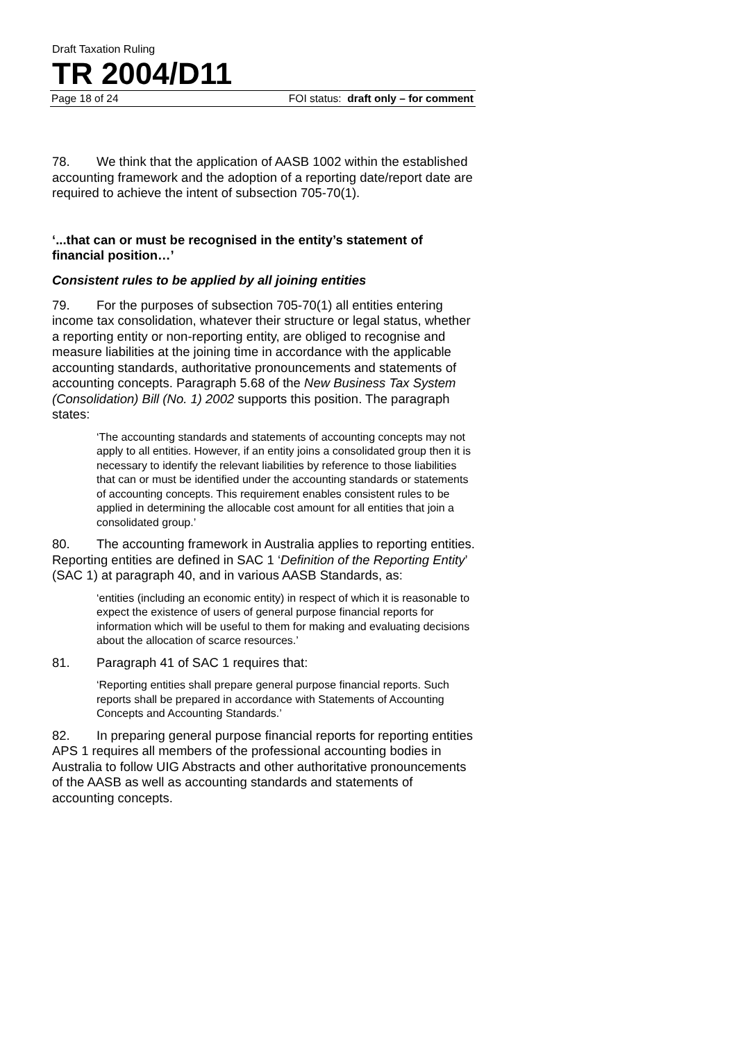Draft Taxation Ruling
TR 2004/D11
Page 18 of 24 FOI status: draft only – for comment
78. We think that the application of AASB 1002 within the established accounting framework and the adoption of a reporting date/report date are required to achieve the intent of subsection 705-70(1).
‘...that can or must be recognised in the entity’s statement of financial position…’
Consistent rules to be applied by all joining entities
79. For the purposes of subsection 705-70(1) all entities entering income tax consolidation, whatever their structure or legal status, whether a reporting entity or non-reporting entity, are obliged to recognise and measure liabilities at the joining time in accordance with the applicable accounting standards, authoritative pronouncements and statements of accounting concepts. Paragraph 5.68 of the New Business Tax System (Consolidation) Bill (No. 1) 2002 supports this position. The paragraph states:
‘The accounting standards and statements of accounting concepts may not apply to all entities. However, if an entity joins a consolidated group then it is necessary to identify the relevant liabilities by reference to those liabilities that can or must be identified under the accounting standards or statements of accounting concepts. This requirement enables consistent rules to be applied in determining the allocable cost amount for all entities that join a consolidated group.’
80. The accounting framework in Australia applies to reporting entities. Reporting entities are defined in SAC 1 ‘Definition of the Reporting Entity’ (SAC 1) at paragraph 40, and in various AASB Standards, as:
‘entities (including an economic entity) in respect of which it is reasonable to expect the existence of users of general purpose financial reports for information which will be useful to them for making and evaluating decisions about the allocation of scarce resources.’
81. Paragraph 41 of SAC 1 requires that:
‘Reporting entities shall prepare general purpose financial reports. Such reports shall be prepared in accordance with Statements of Accounting Concepts and Accounting Standards.’
82. In preparing general purpose financial reports for reporting entities APS 1 requires all members of the professional accounting bodies in Australia to follow UIG Abstracts and other authoritative pronouncements of the AASB as well as accounting standards and statements of accounting concepts.